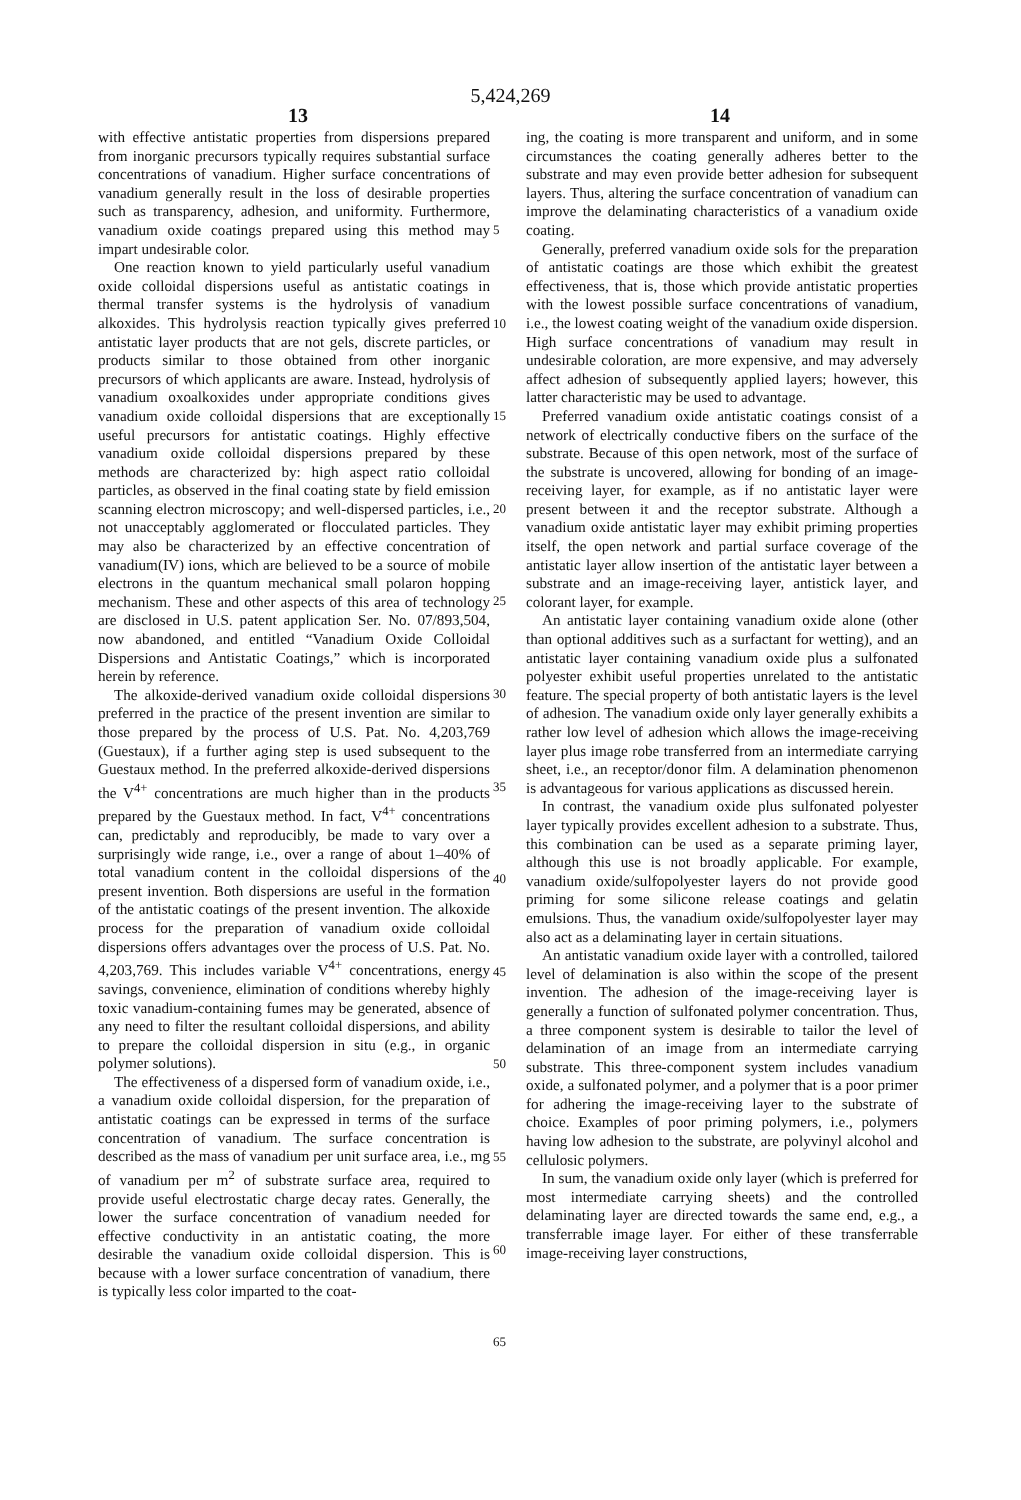5,424,269
13 14
with effective antistatic properties from dispersions prepared from inorganic precursors typically requires substantial surface concentrations of vanadium. Higher surface concentrations of vanadium generally result in the loss of desirable properties such as transparency, adhesion, and uniformity. Furthermore, vanadium oxide coatings prepared using this method may impart undesirable color.
One reaction known to yield particularly useful vanadium oxide colloidal dispersions useful as antistatic coatings in thermal transfer systems is the hydrolysis of vanadium alkoxides. This hydrolysis reaction typically gives preferred antistatic layer products that are not gels, discrete particles, or products similar to those obtained from other inorganic precursors of which applicants are aware. Instead, hydrolysis of vanadium oxoalkoxides under appropriate conditions gives vanadium oxide colloidal dispersions that are exceptionally useful precursors for antistatic coatings. Highly effective vanadium oxide colloidal dispersions prepared by these methods are characterized by: high aspect ratio colloidal particles, as observed in the final coating state by field emission scanning electron microscopy; and well-dispersed particles, i.e., not unacceptably agglomerated or flocculated particles. They may also be characterized by an effective concentration of vanadium(IV) ions, which are believed to be a source of mobile electrons in the quantum mechanical small polaron hopping mechanism. These and other aspects of this area of technology are disclosed in U.S. patent application Ser. No. 07/893,504, now abandoned, and entitled “Vanadium Oxide Colloidal Dispersions and Antistatic Coatings,” which is incorporated herein by reference.
The alkoxide-derived vanadium oxide colloidal dispersions preferred in the practice of the present invention are similar to those prepared by the process of U.S. Pat. No. 4,203,769 (Guestaux), if a further aging step is used subsequent to the Guestaux method. In the preferred alkoxide-derived dispersions the V<sup>4+</sup> concentrations are much higher than in the products prepared by the Guestaux method. In fact, V<sup>4+</sup> concentrations can, predictably and reproducibly, be made to vary over a surprisingly wide range, i.e., over a range of about 1–40% of total vanadium content in the colloidal dispersions of the present invention. Both dispersions are useful in the formation of the antistatic coatings of the present invention. The alkoxide process for the preparation of vanadium oxide colloidal dispersions offers advantages over the process of U.S. Pat. No. 4,203,769. This includes variable V<sup>4+</sup> concentrations, energy savings, convenience, elimination of conditions whereby highly toxic vanadium-containing fumes may be generated, absence of any need to filter the resultant colloidal dispersions, and ability to prepare the colloidal dispersion in situ (e.g., in organic polymer solutions).
The effectiveness of a dispersed form of vanadium oxide, i.e., a vanadium oxide colloidal dispersion, for the preparation of antistatic coatings can be expressed in terms of the surface concentration of vanadium. The surface concentration is described as the mass of vanadium per unit surface area, i.e., mg of vanadium per m<sup>2</sup> of substrate surface area, required to provide useful electrostatic charge decay rates. Generally, the lower the surface concentration of vanadium needed for effective conductivity in an antistatic coating, the more desirable the vanadium oxide colloidal dispersion. This is because with a lower surface concentration of vanadium, there is typically less color imparted to the coat-
5
10
15
20
25
30
35
40
45
50
55
60
65
ing, the coating is more transparent and uniform, and in some circumstances the coating generally adheres better to the substrate and may even provide better adhesion for subsequent layers. Thus, altering the surface concentration of vanadium can improve the delaminating characteristics of a vanadium oxide coating.
Generally, preferred vanadium oxide sols for the preparation of antistatic coatings are those which exhibit the greatest effectiveness, that is, those which provide antistatic properties with the lowest possible surface concentrations of vanadium, i.e., the lowest coating weight of the vanadium oxide dispersion. High surface concentrations of vanadium may result in undesirable coloration, are more expensive, and may adversely affect adhesion of subsequently applied layers; however, this latter characteristic may be used to advantage.
Preferred vanadium oxide antistatic coatings consist of a network of electrically conductive fibers on the surface of the substrate. Because of this open network, most of the surface of the substrate is uncovered, allowing for bonding of an image-receiving layer, for example, as if no antistatic layer were present between it and the receptor substrate. Although a vanadium oxide antistatic layer may exhibit priming properties itself, the open network and partial surface coverage of the antistatic layer allow insertion of the antistatic layer between a substrate and an image-receiving layer, antistick layer, and colorant layer, for example.
An antistatic layer containing vanadium oxide alone (other than optional additives such as a surfactant for wetting), and an antistatic layer containing vanadium oxide plus a sulfonated polyester exhibit useful properties unrelated to the antistatic feature. The special property of both antistatic layers is the level of adhesion. The vanadium oxide only layer generally exhibits a rather low level of adhesion which allows the image-receiving layer plus image robe transferred from an intermediate carrying sheet, i.e., an receptor/donor film. A delamination phenomenon is advantageous for various applications as discussed herein.
In contrast, the vanadium oxide plus sulfonated polyester layer typically provides excellent adhesion to a substrate. Thus, this combination can be used as a separate priming layer, although this use is not broadly applicable. For example, vanadium oxide/sulfopolyester layers do not provide good priming for some silicone release coatings and gelatin emulsions. Thus, the vanadium oxide/sulfopolyester layer may also act as a delaminating layer in certain situations.
An antistatic vanadium oxide layer with a controlled, tailored level of delamination is also within the scope of the present invention. The adhesion of the image-receiving layer is generally a function of sulfonated polymer concentration. Thus, a three component system is desirable to tailor the level of delamination of an image from an intermediate carrying substrate. This three-component system includes vanadium oxide, a sulfonated polymer, and a polymer that is a poor primer for adhering the image-receiving layer to the substrate of choice. Examples of poor priming polymers, i.e., polymers having low adhesion to the substrate, are polyvinyl alcohol and cellulosic polymers.
In sum, the vanadium oxide only layer (which is preferred for most intermediate carrying sheets) and the controlled delaminating layer are directed towards the same end, e.g., a transferrable image layer. For either of these transferrable image-receiving layer constructions,